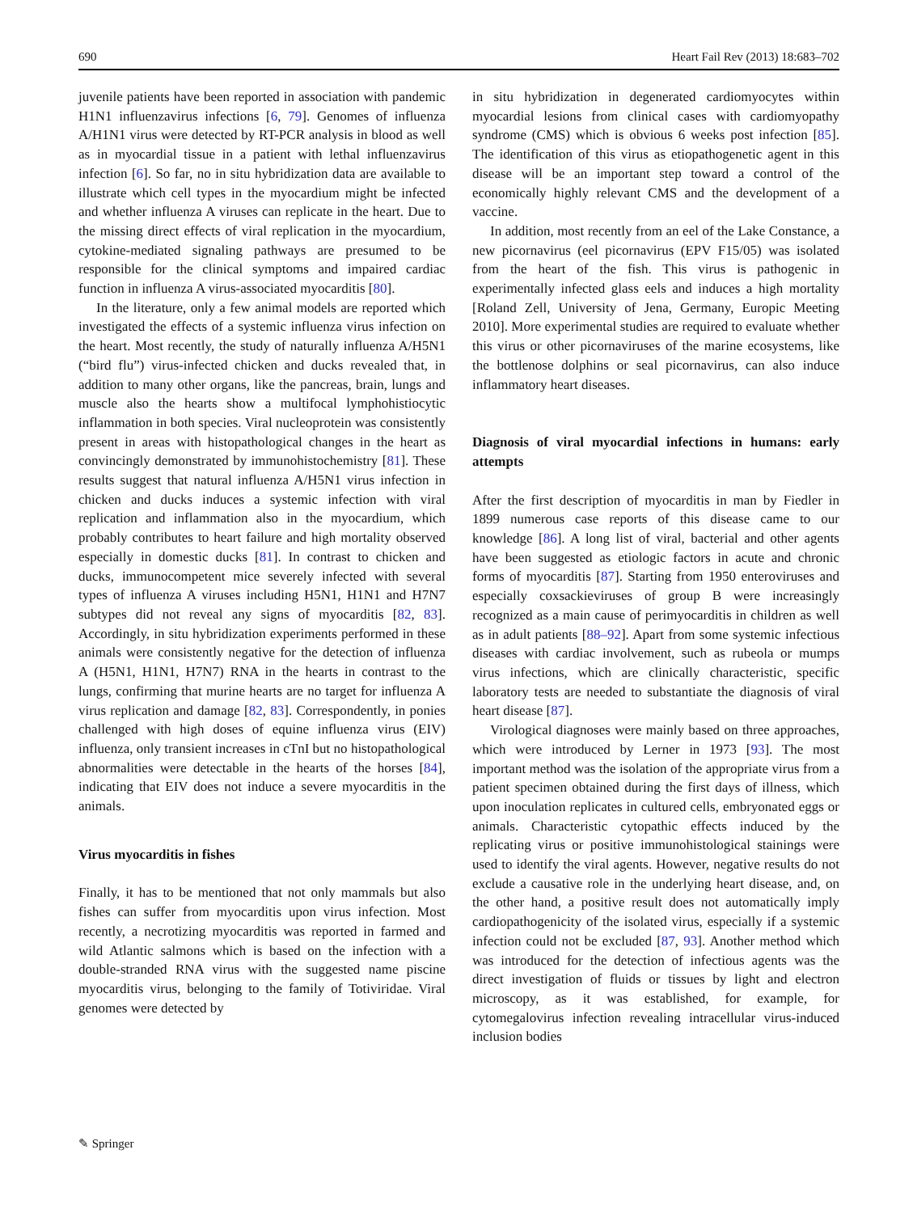690 Heart Fail Rev (2013) 18:683–702
juvenile patients have been reported in association with pandemic H1N1 influenzavirus infections [6, 79]. Genomes of influenza A/H1N1 virus were detected by RT-PCR analysis in blood as well as in myocardial tissue in a patient with lethal influenzavirus infection [6]. So far, no in situ hybridization data are available to illustrate which cell types in the myocardium might be infected and whether influenza A viruses can replicate in the heart. Due to the missing direct effects of viral replication in the myocardium, cytokine-mediated signaling pathways are presumed to be responsible for the clinical symptoms and impaired cardiac function in influenza A virus-associated myocarditis [80].
In the literature, only a few animal models are reported which investigated the effects of a systemic influenza virus infection on the heart. Most recently, the study of naturally influenza A/H5N1 (“bird flu”) virus-infected chicken and ducks revealed that, in addition to many other organs, like the pancreas, brain, lungs and muscle also the hearts show a multifocal lymphohistiocytic inflammation in both species. Viral nucleoprotein was consistently present in areas with histopathological changes in the heart as convincingly demonstrated by immunohistochemistry [81]. These results suggest that natural influenza A/H5N1 virus infection in chicken and ducks induces a systemic infection with viral replication and inflammation also in the myocardium, which probably contributes to heart failure and high mortality observed especially in domestic ducks [81]. In contrast to chicken and ducks, immunocompetent mice severely infected with several types of influenza A viruses including H5N1, H1N1 and H7N7 subtypes did not reveal any signs of myocarditis [82, 83]. Accordingly, in situ hybridization experiments performed in these animals were consistently negative for the detection of influenza A (H5N1, H1N1, H7N7) RNA in the hearts in contrast to the lungs, confirming that murine hearts are no target for influenza A virus replication and damage [82, 83]. Correspondently, in ponies challenged with high doses of equine influenza virus (EIV) influenza, only transient increases in cTnI but no histopathological abnormalities were detectable in the hearts of the horses [84], indicating that EIV does not induce a severe myocarditis in the animals.
Virus myocarditis in fishes
Finally, it has to be mentioned that not only mammals but also fishes can suffer from myocarditis upon virus infection. Most recently, a necrotizing myocarditis was reported in farmed and wild Atlantic salmons which is based on the infection with a double-stranded RNA virus with the suggested name piscine myocarditis virus, belonging to the family of Totiviridae. Viral genomes were detected by
in situ hybridization in degenerated cardiomyocytes within myocardial lesions from clinical cases with cardiomyopathy syndrome (CMS) which is obvious 6 weeks post infection [85]. The identification of this virus as etiopathogenetic agent in this disease will be an important step toward a control of the economically highly relevant CMS and the development of a vaccine.
In addition, most recently from an eel of the Lake Constance, a new picornavirus (eel picornavirus (EPV F15/05) was isolated from the heart of the fish. This virus is pathogenic in experimentally infected glass eels and induces a high mortality [Roland Zell, University of Jena, Germany, Europic Meeting 2010]. More experimental studies are required to evaluate whether this virus or other picornaviruses of the marine ecosystems, like the bottlenose dolphins or seal picornavirus, can also induce inflammatory heart diseases.
Diagnosis of viral myocardial infections in humans: early attempts
After the first description of myocarditis in man by Fiedler in 1899 numerous case reports of this disease came to our knowledge [86]. A long list of viral, bacterial and other agents have been suggested as etiologic factors in acute and chronic forms of myocarditis [87]. Starting from 1950 enteroviruses and especially coxsackieviruses of group B were increasingly recognized as a main cause of perimyocarditis in children as well as in adult patients [88–92]. Apart from some systemic infectious diseases with cardiac involvement, such as rubeola or mumps virus infections, which are clinically characteristic, specific laboratory tests are needed to substantiate the diagnosis of viral heart disease [87].
Virological diagnoses were mainly based on three approaches, which were introduced by Lerner in 1973 [93]. The most important method was the isolation of the appropriate virus from a patient specimen obtained during the first days of illness, which upon inoculation replicates in cultured cells, embryonated eggs or animals. Characteristic cytopathic effects induced by the replicating virus or positive immunohistological stainings were used to identify the viral agents. However, negative results do not exclude a causative role in the underlying heart disease, and, on the other hand, a positive result does not automatically imply cardiopathogenicity of the isolated virus, especially if a systemic infection could not be excluded [87, 93]. Another method which was introduced for the detection of infectious agents was the direct investigation of fluids or tissues by light and electron microscopy, as it was established, for example, for cytomegalovirus infection revealing intracellular virus-induced inclusion bodies
✎ Springer